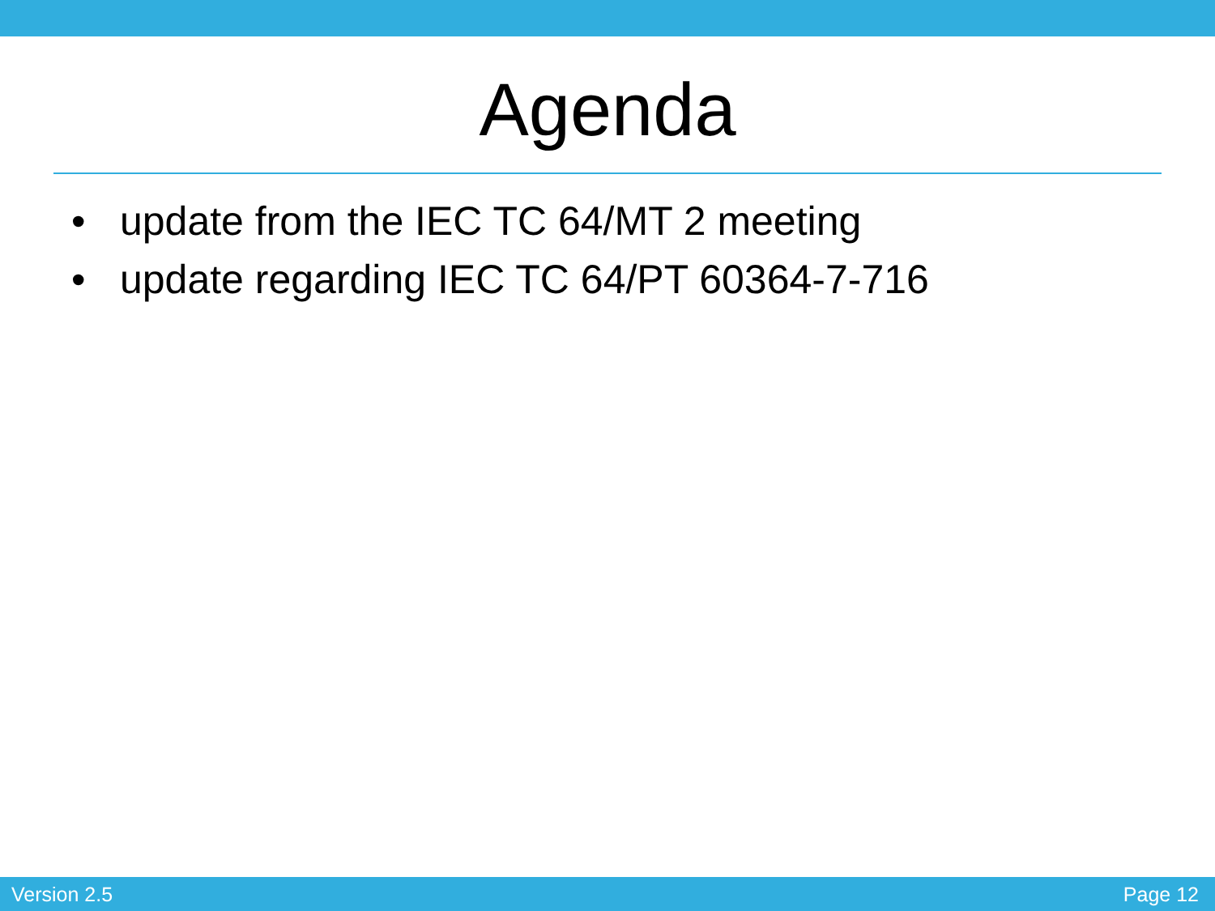Agenda
• update from the IEC TC 64/MT 2 meeting
• update regarding IEC TC 64/PT 60364-7-716
Version 2.5 Page 12